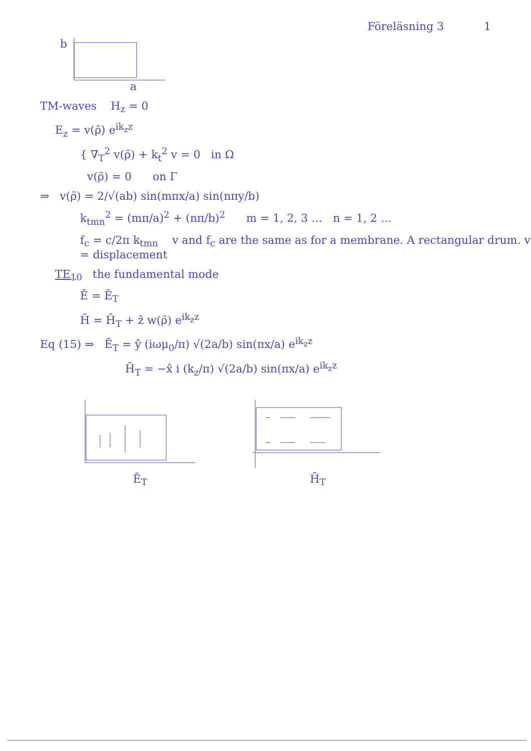Föreläsning 3 1
b
a
TM-waves H<sub>z</sub> = 0
E<sub>z</sub> = v(ρ̄) e<sup>ik<sub>z</sub>z</sup>
{ ∇<sub>T</sub><sup>2</sup> v(ρ̄) + k<sub>t</sub><sup>2</sup> v = 0 in Ω
v(ρ̄) = 0 on Γ
⇒ v(ρ̄) = 2/√(ab) sin(mπx/a) sin(nπy/b)
k<sub>tmn</sub><sup>2</sup> = (mπ/a)<sup>2</sup> + (nπ/b)<sup>2</sup> m = 1, 2, 3 … n = 1, 2 …
f<sub>c</sub> = c/2π k<sub>tmn</sub> v and f<sub>c</sub> are the same as for a membrane. A rectangular drum. v = displacement
TE<sub>10</sub> the fundamental mode
Ē = Ē<sub>T</sub>
H̄ = H̄<sub>T</sub> + ẑ w(ρ̄) e<sup>ik<sub>z</sub>z</sup>
Eq (15) ⇒ Ē<sub>T</sub> = ŷ (iωμ<sub>0</sub>/π) √(2a/b) sin(πx/a) e<sup>ik<sub>z</sub>z</sup>
H̄<sub>T</sub> = −x̂ i (k<sub>z</sub>/π) √(2a/b) sin(πx/a) e<sup>ik<sub>z</sub>z</sup>
Ē<sub>T</sub> H̄<sub>T</sub>